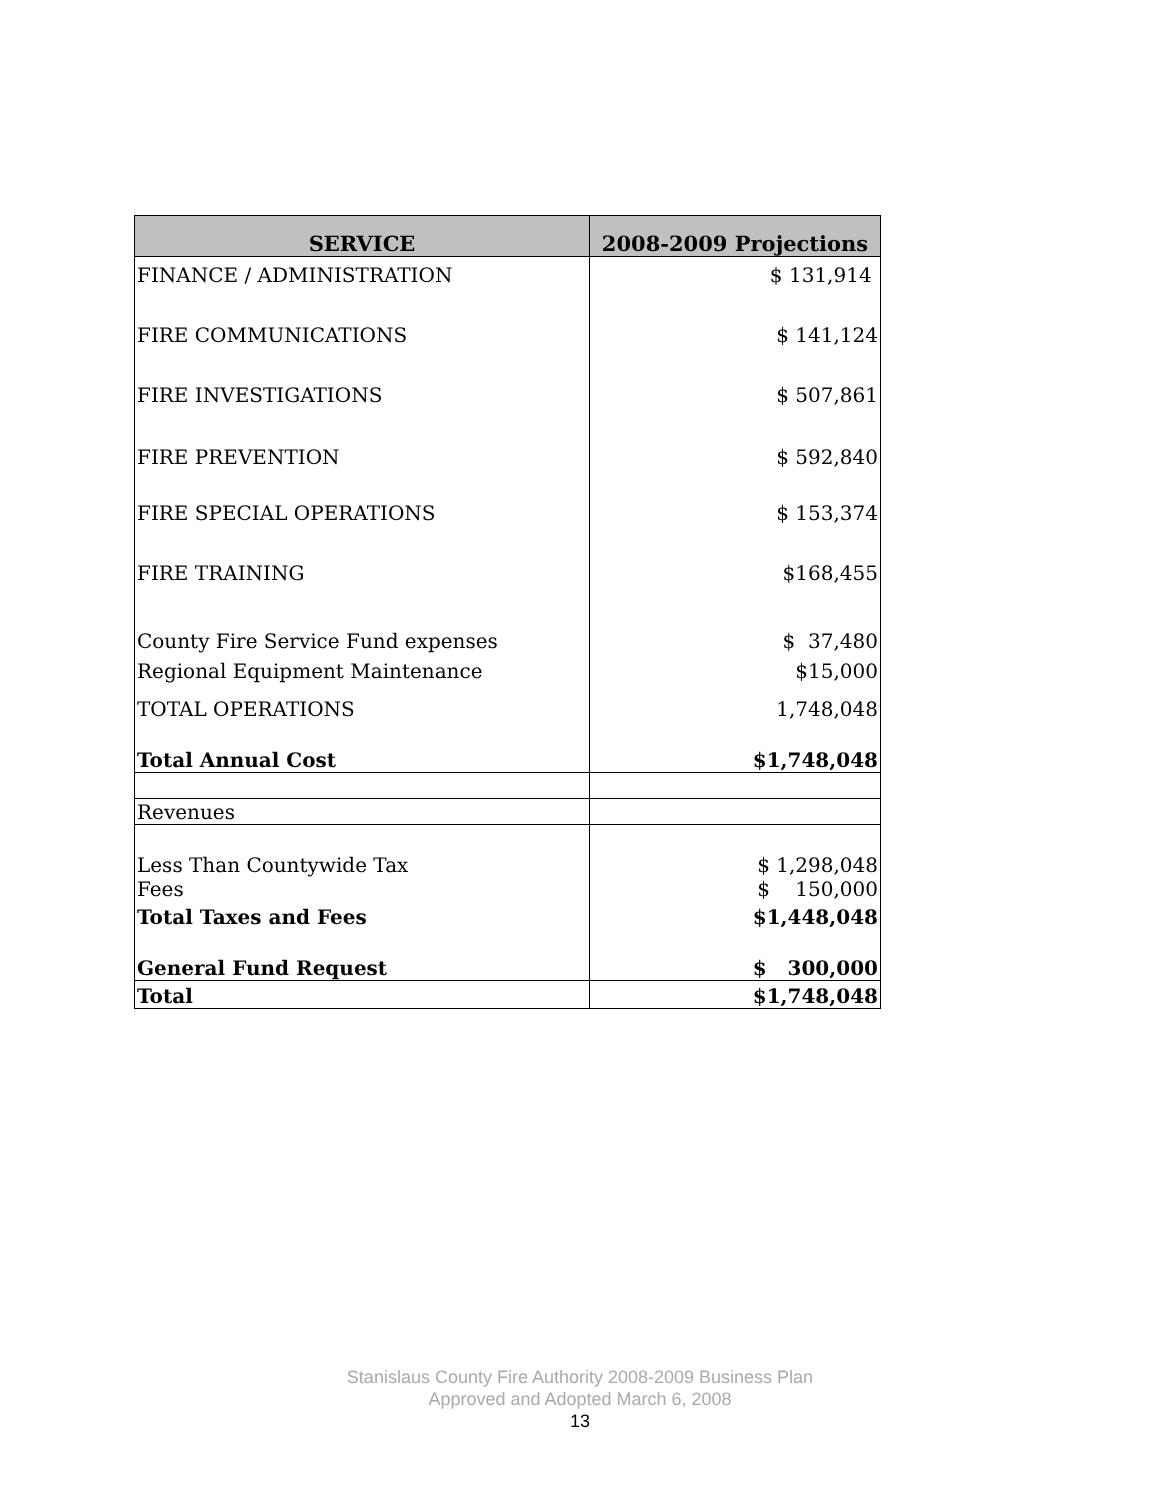| SERVICE | 2008-2009 Projections |
| --- | --- |
| FINANCE / ADMINISTRATION | $ 131,914 |
| FIRE COMMUNICATIONS | $ 141,124 |
| FIRE INVESTIGATIONS | $ 507,861 |
| FIRE PREVENTION | $ 592,840 |
| FIRE SPECIAL OPERATIONS | $ 153,374 |
| FIRE TRAINING | $168,455 |
| County Fire Service Fund expenses | $ 37,480 |
| Regional Equipment Maintenance | $15,000 |
| TOTAL OPERATIONS | 1,748,048 |
| Total Annual Cost | $1,748,048 |
| Revenues | |
| Less Than Countywide Tax | $ 1,298,048 |
| Fees | $ 150,000 |
| Total Taxes and Fees | $1,448,048 |
| General Fund Request | $ 300,000 |
| Total | $1,748,048 |
Stanislaus County Fire Authority 2008-2009 Business Plan
Approved and Adopted March 6, 2008
13